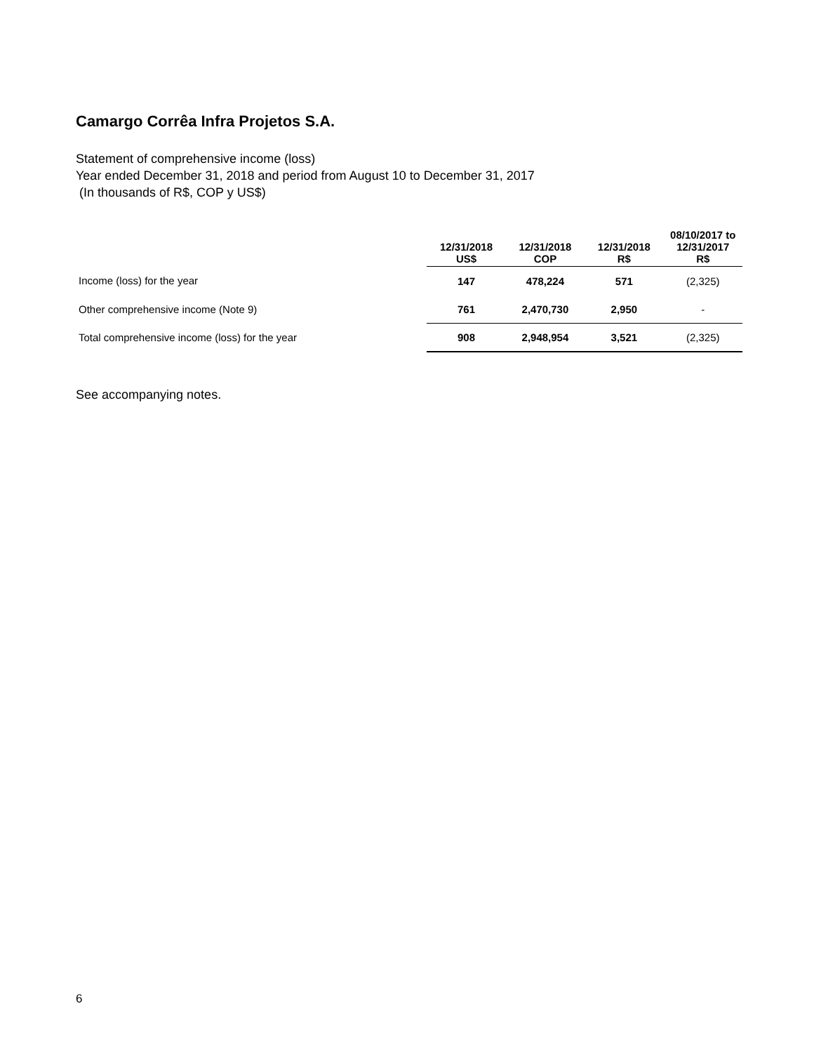Camargo Corrêa Infra Projetos S.A.
Statement of comprehensive income (loss)
Year ended December 31, 2018 and period from August 10 to December 31, 2017
(In thousands of R$, COP y US$)
| | 12/31/2018 US$ | 12/31/2018 COP | 12/31/2018 R$ | 08/10/2017 to 12/31/2017 R$ |
| --- | --- | --- | --- | --- |
| Income (loss) for the year | 147 | 478,224 | 571 | (2,325) |
| Other comprehensive income (Note 9) | 761 | 2,470,730 | 2,950 | - |
| Total comprehensive income (loss) for the year | 908 | 2,948,954 | 3,521 | (2,325) |
See accompanying notes.
6